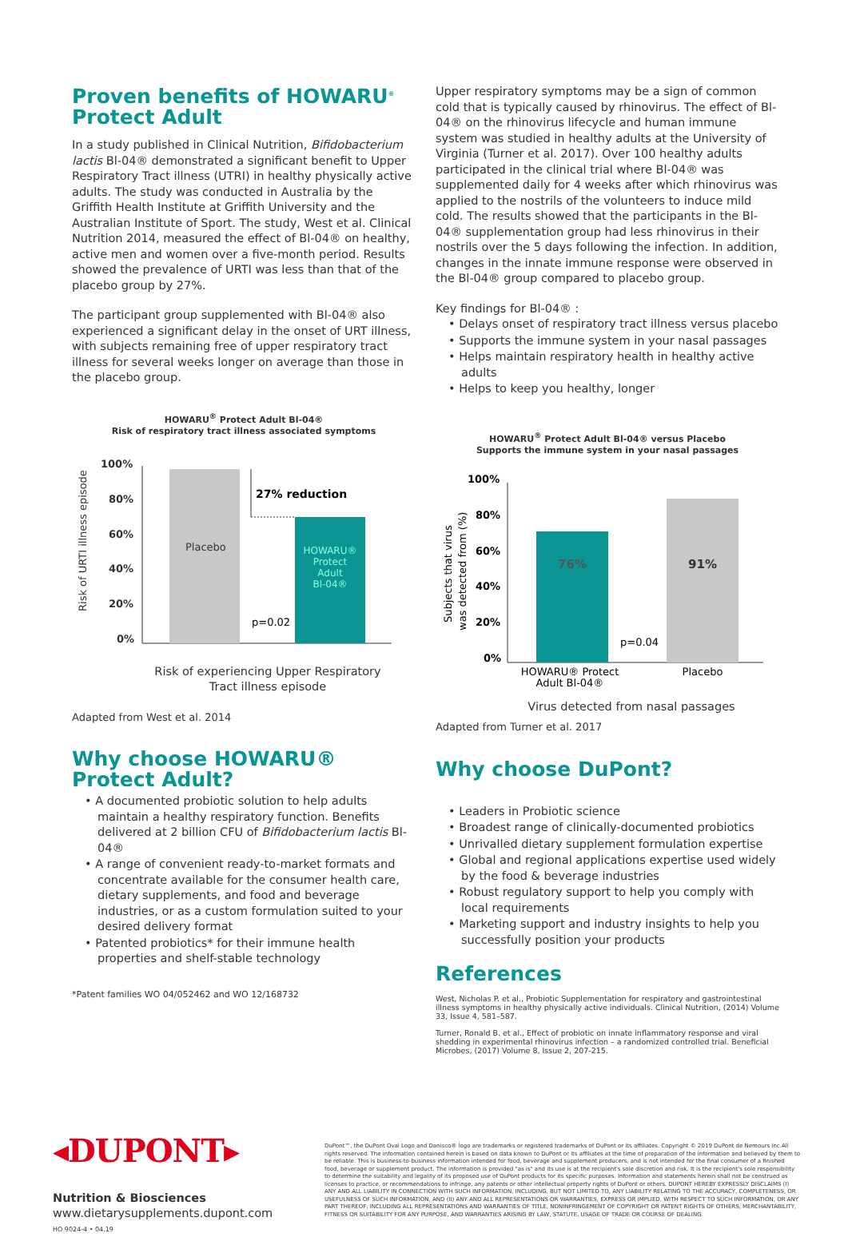Proven benefits of HOWARU<sup>®</sup>
Protect Adult
In a study published in Clinical Nutrition, Bifidobacterium lactis Bl-04® demonstrated a significant benefit to Upper Respiratory Tract illness (UTRI) in healthy physically active adults. The study was conducted in Australia by the Griffith Health Institute at Griffith University and the Australian Institute of Sport. The study, West et al. Clinical Nutrition 2014, measured the effect of Bl-04® on healthy, active men and women over a five-month period. Results showed the prevalence of URTI was less than that of the placebo group by 27%.
The participant group supplemented with Bl-04® also experienced a significant delay in the onset of URT illness, with subjects remaining free of upper respiratory tract illness for several weeks longer on average than those in the placebo group.
HOWARU<sup>®</sup> Protect Adult Bl-04®
Risk of respiratory tract illness associated symptoms
Risk of URTI illness episode
100%
80%
60%
40%
20%
0%
Placebo
HOWARU®
Protect
Adult
Bl-04®
27% reduction
p=0.02
Risk of experiencing Upper Respiratory
Tract illness episode
Adapted from West et al. 2014
Why choose HOWARU®
Protect Adult?
• A documented probiotic solution to help adults maintain a healthy respiratory function. Benefits delivered at 2 billion CFU of Bifidobacterium lactis Bl-04®
• A range of convenient ready-to-market formats and concentrate available for the consumer health care, dietary supplements, and food and beverage industries, or as a custom formulation suited to your desired delivery format
• Patented probiotics* for their immune health properties and shelf-stable technology
*Patent families WO 04/052462 and WO 12/168732
Upper respiratory symptoms may be a sign of common cold that is typically caused by rhinovirus. The effect of Bl-04® on the rhinovirus lifecycle and human immune system was studied in healthy adults at the University of Virginia (Turner et al. 2017). Over 100 healthy adults participated in the clinical trial where Bl-04® was supplemented daily for 4 weeks after which rhinovirus was applied to the nostrils of the volunteers to induce mild cold. The results showed that the participants in the Bl-04® supplementation group had less rhinovirus in their nostrils over the 5 days following the infection. In addition, changes in the innate immune response were observed in the Bl-04® group compared to placebo group.
Key findings for Bl-04® :
• Delays onset of respiratory tract illness versus placebo
• Supports the immune system in your nasal passages
• Helps maintain respiratory health in healthy active adults
• Helps to keep you healthy, longer
HOWARU<sup>®</sup> Protect Adult Bl-04® versus Placebo
Supports the immune system in your nasal passages
Subjects that virus
was detected from (%)
100%
80%
60%
40%
20%
0%
76%
91%
p=0.04
HOWARU® Protect
Adult Bl-04®
Placebo
Virus detected from nasal passages
Adapted from Turner et al. 2017
Why choose DuPont?
• Leaders in Probiotic science
• Broadest range of clinically-documented probiotics
• Unrivalled dietary supplement formulation expertise
• Global and regional applications expertise used widely by the food & beverage industries
• Robust regulatory support to help you comply with local requirements
• Marketing support and industry insights to help you successfully position your products
References
West, Nicholas P. et al., Probiotic Supplementation for respiratory and gastrointestinal illness symptoms in healthy physically active individuals. Clinical Nutrition, (2014) Volume 33, Issue 4, 581–587.
Turner, Ronald B. et al., Effect of probiotic on innate inflammatory response and viral shedding in experimental rhinovirus infection – a randomized controlled trial. Beneficial Microbes, (2017) Volume 8, Issue 2, 207-215.
◂DUPONT▸
Nutrition & Biosciences
www.dietarysupplements.dupont.com
HO 9024-4 • 04.19
DuPont™, the DuPont Oval Logo and Danisco® logo are trademarks or registered trademarks of DuPont or its affiliates. Copyright © 2019 DuPont de Nemours Inc.All rights reserved. The information contained herein is based on data known to DuPont or its affiliates at the time of preparation of the information and believed by them to be reliable. This is business-to-business information intended for food, beverage and supplement producers, and is not intended for the final consumer of a finished food, beverage or supplement product. The information is provided "as is" and its use is at the recipient's sole discretion and risk. It is the recipient's sole responsibility to determine the suitability and legality of its proposed use of DuPont products for its specific purposes. Information and statements herein shall not be construed as licenses to practice, or recommendations to infringe, any patents or other intellectual property rights of DuPont or others. DUPONT HEREBY EXPRESSLY DISCLAIMS (I) ANY AND ALL LIABILITY IN CONNECTION WITH SUCH INFORMATION, INCLUDING, BUT NOT LIMITED TO, ANY LIABILITY RELATING TO THE ACCURACY, COMPLETENESS, OR USEFULNESS OF SUCH INFORMATION, AND (II) ANY AND ALL REPRESENTATIONS OR WARRANTIES, EXPRESS OR IMPLIED, WITH RESPECT TO SUCH INFORMATION, OR ANY PART THEREOF, INCLUDING ALL REPRESENTATIONS AND WARRANTIES OF TITLE, NONINFRINGEMENT OF COPYRIGHT OR PATENT RIGHTS OF OTHERS, MERCHANTABILITY, FITNESS OR SUITABILITY FOR ANY PURPOSE, AND WARRANTIES ARISING BY LAW, STATUTE, USAGE OF TRADE OR COURSE OF DEALING.